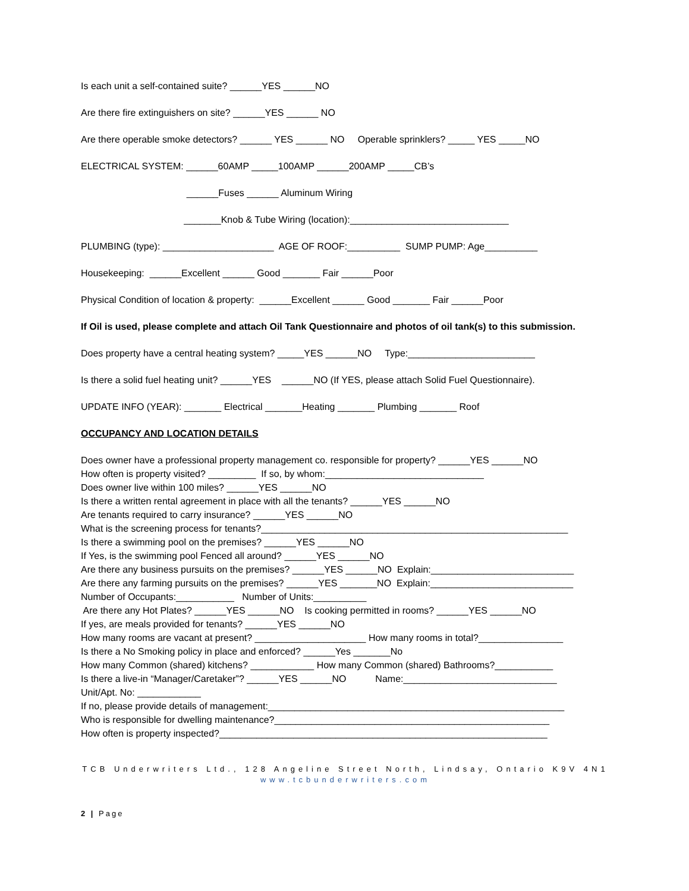Is each unit a self-contained suite? ______YES ______NO
Are there fire extinguishers on site? ______YES ______ NO
Are there operable smoke detectors? ______ YES ______ NO Operable sprinklers? _____ YES _____NO
ELECTRICAL SYSTEM: ______60AMP _____100AMP ______200AMP _____CB’s
______Fuses ______ Aluminum Wiring
_______Knob & Tube Wiring (location):______________________________
PLUMBING (type): _____________________ AGE OF ROOF:__________ SUMP PUMP: Age__________
Housekeeping: ______Excellent ______ Good _______ Fair ______Poor
Physical Condition of location & property: ______Excellent ______ Good _______ Fair ______Poor
If Oil is used, please complete and attach Oil Tank Questionnaire and photos of oil tank(s) to this submission.
Does property have a central heating system? _____YES ______NO Type:________________________
Is there a solid fuel heating unit? ______YES ______NO (If YES, please attach Solid Fuel Questionnaire).
UPDATE INFO (YEAR): _______ Electrical _______Heating _______ Plumbing _______ Roof
OCCUPANCY AND LOCATION DETAILS
Does owner have a professional property management co. responsible for property? ______YES ______NO
How often is property visited? _________ If so, by whom:______________________________
Does owner live within 100 miles? ______YES ______NO
Is there a written rental agreement in place with all the tenants? ______YES ______NO
Are tenants required to carry insurance? ______YES ______NO
What is the screening process for tenants?__________________________________________________________
Is there a swimming pool on the premises? ______YES ______NO
If Yes, is the swimming pool Fenced all around? ______YES ______NO
Are there any business pursuits on the premises? ______YES ______NO Explain:___________________________
Are there any farming pursuits on the premises? ______YES _______NO Explain:___________________________
Number of Occupants:___________ Number of Units:__________
Are there any Hot Plates? ______YES ______NO Is cooking permitted in rooms? ______YES ______NO
If yes, are meals provided for tenants? ______YES ______NO
How many rooms are vacant at present? _____________________ How many rooms in total?________________
Is there a No Smoking policy in place and enforced? ______Yes _______No
How many Common (shared) kitchens? ____________ How many Common (shared) Bathrooms?___________
Is there a live-in “Manager/Caretaker”? ______YES ______NO Name:_____________________________
Unit/Apt. No: ____________
If no, please provide details of management:________________________________________________________
Who is responsible for dwelling maintenance?____________________________________________________
How often is property inspected?______________________________________________________________
TCB Underwriters Ltd., 128 Angeline Street North, Lindsay, Ontario K9V 4N1
www.tcbunderwriters.com
2 | Page